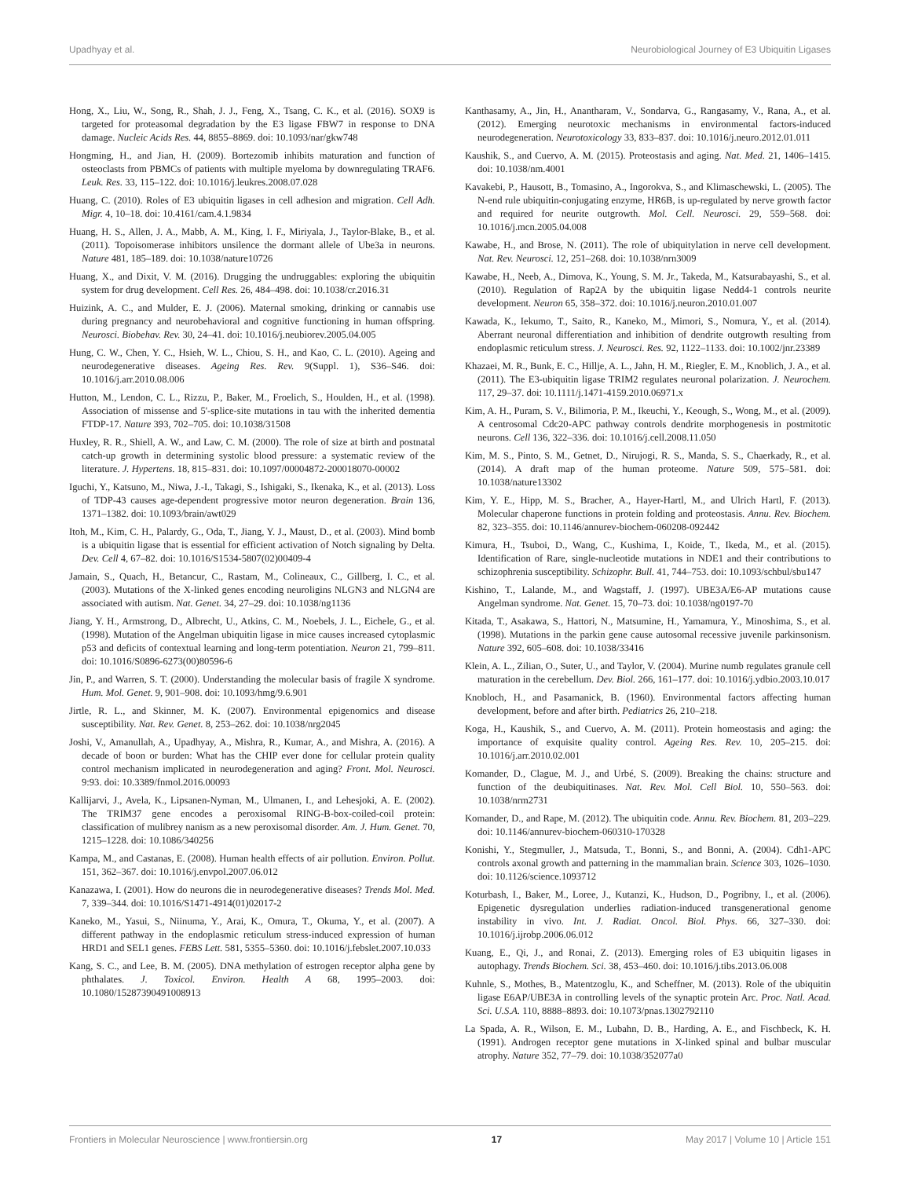Upadhyay et al. Neurobiological Journey of E3 Ubiquitin Ligases
Hong, X., Liu, W., Song, R., Shah, J. J., Feng, X., Tsang, C. K., et al. (2016). SOX9 is targeted for proteasomal degradation by the E3 ligase FBW7 in response to DNA damage. Nucleic Acids Res. 44, 8855–8869. doi: 10.1093/nar/gkw748
Hongming, H., and Jian, H. (2009). Bortezomib inhibits maturation and function of osteoclasts from PBMCs of patients with multiple myeloma by downregulating TRAF6. Leuk. Res. 33, 115–122. doi: 10.1016/j.leukres.2008.07.028
Huang, C. (2010). Roles of E3 ubiquitin ligases in cell adhesion and migration. Cell Adh. Migr. 4, 10–18. doi: 10.4161/cam.4.1.9834
Huang, H. S., Allen, J. A., Mabb, A. M., King, I. F., Miriyala, J., Taylor-Blake, B., et al. (2011). Topoisomerase inhibitors unsilence the dormant allele of Ube3a in neurons. Nature 481, 185–189. doi: 10.1038/nature10726
Huang, X., and Dixit, V. M. (2016). Drugging the undruggables: exploring the ubiquitin system for drug development. Cell Res. 26, 484–498. doi: 10.1038/cr.2016.31
Huizink, A. C., and Mulder, E. J. (2006). Maternal smoking, drinking or cannabis use during pregnancy and neurobehavioral and cognitive functioning in human offspring. Neurosci. Biobehav. Rev. 30, 24–41. doi: 10.1016/j.neubiorev.2005.04.005
Hung, C. W., Chen, Y. C., Hsieh, W. L., Chiou, S. H., and Kao, C. L. (2010). Ageing and neurodegenerative diseases. Ageing Res. Rev. 9(Suppl. 1), S36–S46. doi: 10.1016/j.arr.2010.08.006
Hutton, M., Lendon, C. L., Rizzu, P., Baker, M., Froelich, S., Houlden, H., et al. (1998). Association of missense and 5'-splice-site mutations in tau with the inherited dementia FTDP-17. Nature 393, 702–705. doi: 10.1038/31508
Huxley, R. R., Shiell, A. W., and Law, C. M. (2000). The role of size at birth and postnatal catch-up growth in determining systolic blood pressure: a systematic review of the literature. J. Hypertens. 18, 815–831. doi: 10.1097/00004872-200018070-00002
Iguchi, Y., Katsuno, M., Niwa, J.-I., Takagi, S., Ishigaki, S., Ikenaka, K., et al. (2013). Loss of TDP-43 causes age-dependent progressive motor neuron degeneration. Brain 136, 1371–1382. doi: 10.1093/brain/awt029
Itoh, M., Kim, C. H., Palardy, G., Oda, T., Jiang, Y. J., Maust, D., et al. (2003). Mind bomb is a ubiquitin ligase that is essential for efficient activation of Notch signaling by Delta. Dev. Cell 4, 67–82. doi: 10.1016/S1534-5807(02)00409-4
Jamain, S., Quach, H., Betancur, C., Rastam, M., Colineaux, C., Gillberg, I. C., et al. (2003). Mutations of the X-linked genes encoding neuroligins NLGN3 and NLGN4 are associated with autism. Nat. Genet. 34, 27–29. doi: 10.1038/ng1136
Jiang, Y. H., Armstrong, D., Albrecht, U., Atkins, C. M., Noebels, J. L., Eichele, G., et al. (1998). Mutation of the Angelman ubiquitin ligase in mice causes increased cytoplasmic p53 and deficits of contextual learning and long-term potentiation. Neuron 21, 799–811. doi: 10.1016/S0896-6273(00)80596-6
Jin, P., and Warren, S. T. (2000). Understanding the molecular basis of fragile X syndrome. Hum. Mol. Genet. 9, 901–908. doi: 10.1093/hmg/9.6.901
Jirtle, R. L., and Skinner, M. K. (2007). Environmental epigenomics and disease susceptibility. Nat. Rev. Genet. 8, 253–262. doi: 10.1038/nrg2045
Joshi, V., Amanullah, A., Upadhyay, A., Mishra, R., Kumar, A., and Mishra, A. (2016). A decade of boon or burden: What has the CHIP ever done for cellular protein quality control mechanism implicated in neurodegeneration and aging? Front. Mol. Neurosci. 9:93. doi: 10.3389/fnmol.2016.00093
Kallijarvi, J., Avela, K., Lipsanen-Nyman, M., Ulmanen, I., and Lehesjoki, A. E. (2002). The TRIM37 gene encodes a peroxisomal RING-B-box-coiled-coil protein: classification of mulibrey nanism as a new peroxisomal disorder. Am. J. Hum. Genet. 70, 1215–1228. doi: 10.1086/340256
Kampa, M., and Castanas, E. (2008). Human health effects of air pollution. Environ. Pollut. 151, 362–367. doi: 10.1016/j.envpol.2007.06.012
Kanazawa, I. (2001). How do neurons die in neurodegenerative diseases? Trends Mol. Med. 7, 339–344. doi: 10.1016/S1471-4914(01)02017-2
Kaneko, M., Yasui, S., Niinuma, Y., Arai, K., Omura, T., Okuma, Y., et al. (2007). A different pathway in the endoplasmic reticulum stress-induced expression of human HRD1 and SEL1 genes. FEBS Lett. 581, 5355–5360. doi: 10.1016/j.febslet.2007.10.033
Kang, S. C., and Lee, B. M. (2005). DNA methylation of estrogen receptor alpha gene by phthalates. J. Toxicol. Environ. Health A 68, 1995–2003. doi: 10.1080/15287390491008913
Kanthasamy, A., Jin, H., Anantharam, V., Sondarva, G., Rangasamy, V., Rana, A., et al. (2012). Emerging neurotoxic mechanisms in environmental factors-induced neurodegeneration. Neurotoxicology 33, 833–837. doi: 10.1016/j.neuro.2012.01.011
Kaushik, S., and Cuervo, A. M. (2015). Proteostasis and aging. Nat. Med. 21, 1406–1415. doi: 10.1038/nm.4001
Kavakebi, P., Hausott, B., Tomasino, A., Ingorokva, S., and Klimaschewski, L. (2005). The N-end rule ubiquitin-conjugating enzyme, HR6B, is up-regulated by nerve growth factor and required for neurite outgrowth. Mol. Cell. Neurosci. 29, 559–568. doi: 10.1016/j.mcn.2005.04.008
Kawabe, H., and Brose, N. (2011). The role of ubiquitylation in nerve cell development. Nat. Rev. Neurosci. 12, 251–268. doi: 10.1038/nrn3009
Kawabe, H., Neeb, A., Dimova, K., Young, S. M. Jr., Takeda, M., Katsurabayashi, S., et al. (2010). Regulation of Rap2A by the ubiquitin ligase Nedd4-1 controls neurite development. Neuron 65, 358–372. doi: 10.1016/j.neuron.2010.01.007
Kawada, K., Iekumo, T., Saito, R., Kaneko, M., Mimori, S., Nomura, Y., et al. (2014). Aberrant neuronal differentiation and inhibition of dendrite outgrowth resulting from endoplasmic reticulum stress. J. Neurosci. Res. 92, 1122–1133. doi: 10.1002/jnr.23389
Khazaei, M. R., Bunk, E. C., Hillje, A. L., Jahn, H. M., Riegler, E. M., Knoblich, J. A., et al. (2011). The E3-ubiquitin ligase TRIM2 regulates neuronal polarization. J. Neurochem. 117, 29–37. doi: 10.1111/j.1471-4159.2010.06971.x
Kim, A. H., Puram, S. V., Bilimoria, P. M., Ikeuchi, Y., Keough, S., Wong, M., et al. (2009). A centrosomal Cdc20-APC pathway controls dendrite morphogenesis in postmitotic neurons. Cell 136, 322–336. doi: 10.1016/j.cell.2008.11.050
Kim, M. S., Pinto, S. M., Getnet, D., Nirujogi, R. S., Manda, S. S., Chaerkady, R., et al. (2014). A draft map of the human proteome. Nature 509, 575–581. doi: 10.1038/nature13302
Kim, Y. E., Hipp, M. S., Bracher, A., Hayer-Hartl, M., and Ulrich Hartl, F. (2013). Molecular chaperone functions in protein folding and proteostasis. Annu. Rev. Biochem. 82, 323–355. doi: 10.1146/annurev-biochem-060208-092442
Kimura, H., Tsuboi, D., Wang, C., Kushima, I., Koide, T., Ikeda, M., et al. (2015). Identification of Rare, single-nucleotide mutations in NDE1 and their contributions to schizophrenia susceptibility. Schizophr. Bull. 41, 744–753. doi: 10.1093/schbul/sbu147
Kishino, T., Lalande, M., and Wagstaff, J. (1997). UBE3A/E6-AP mutations cause Angelman syndrome. Nat. Genet. 15, 70–73. doi: 10.1038/ng0197-70
Kitada, T., Asakawa, S., Hattori, N., Matsumine, H., Yamamura, Y., Minoshima, S., et al. (1998). Mutations in the parkin gene cause autosomal recessive juvenile parkinsonism. Nature 392, 605–608. doi: 10.1038/33416
Klein, A. L., Zilian, O., Suter, U., and Taylor, V. (2004). Murine numb regulates granule cell maturation in the cerebellum. Dev. Biol. 266, 161–177. doi: 10.1016/j.ydbio.2003.10.017
Knobloch, H., and Pasamanick, B. (1960). Environmental factors affecting human development, before and after birth. Pediatrics 26, 210–218.
Koga, H., Kaushik, S., and Cuervo, A. M. (2011). Protein homeostasis and aging: the importance of exquisite quality control. Ageing Res. Rev. 10, 205–215. doi: 10.1016/j.arr.2010.02.001
Komander, D., Clague, M. J., and Urbé, S. (2009). Breaking the chains: structure and function of the deubiquitinases. Nat. Rev. Mol. Cell Biol. 10, 550–563. doi: 10.1038/nrm2731
Komander, D., and Rape, M. (2012). The ubiquitin code. Annu. Rev. Biochem. 81, 203–229. doi: 10.1146/annurev-biochem-060310-170328
Konishi, Y., Stegmuller, J., Matsuda, T., Bonni, S., and Bonni, A. (2004). Cdh1-APC controls axonal growth and patterning in the mammalian brain. Science 303, 1026–1030. doi: 10.1126/science.1093712
Koturbash, I., Baker, M., Loree, J., Kutanzi, K., Hudson, D., Pogribny, I., et al. (2006). Epigenetic dysregulation underlies radiation-induced transgenerational genome instability in vivo. Int. J. Radiat. Oncol. Biol. Phys. 66, 327–330. doi: 10.1016/j.ijrobp.2006.06.012
Kuang, E., Qi, J., and Ronai, Z. (2013). Emerging roles of E3 ubiquitin ligases in autophagy. Trends Biochem. Sci. 38, 453–460. doi: 10.1016/j.tibs.2013.06.008
Kuhnle, S., Mothes, B., Matentzoglu, K., and Scheffner, M. (2013). Role of the ubiquitin ligase E6AP/UBE3A in controlling levels of the synaptic protein Arc. Proc. Natl. Acad. Sci. U.S.A. 110, 8888–8893. doi: 10.1073/pnas.1302792110
La Spada, A. R., Wilson, E. M., Lubahn, D. B., Harding, A. E., and Fischbeck, K. H. (1991). Androgen receptor gene mutations in X-linked spinal and bulbar muscular atrophy. Nature 352, 77–79. doi: 10.1038/352077a0
Frontiers in Molecular Neuroscience | www.frontiersin.org 17 May 2017 | Volume 10 | Article 151